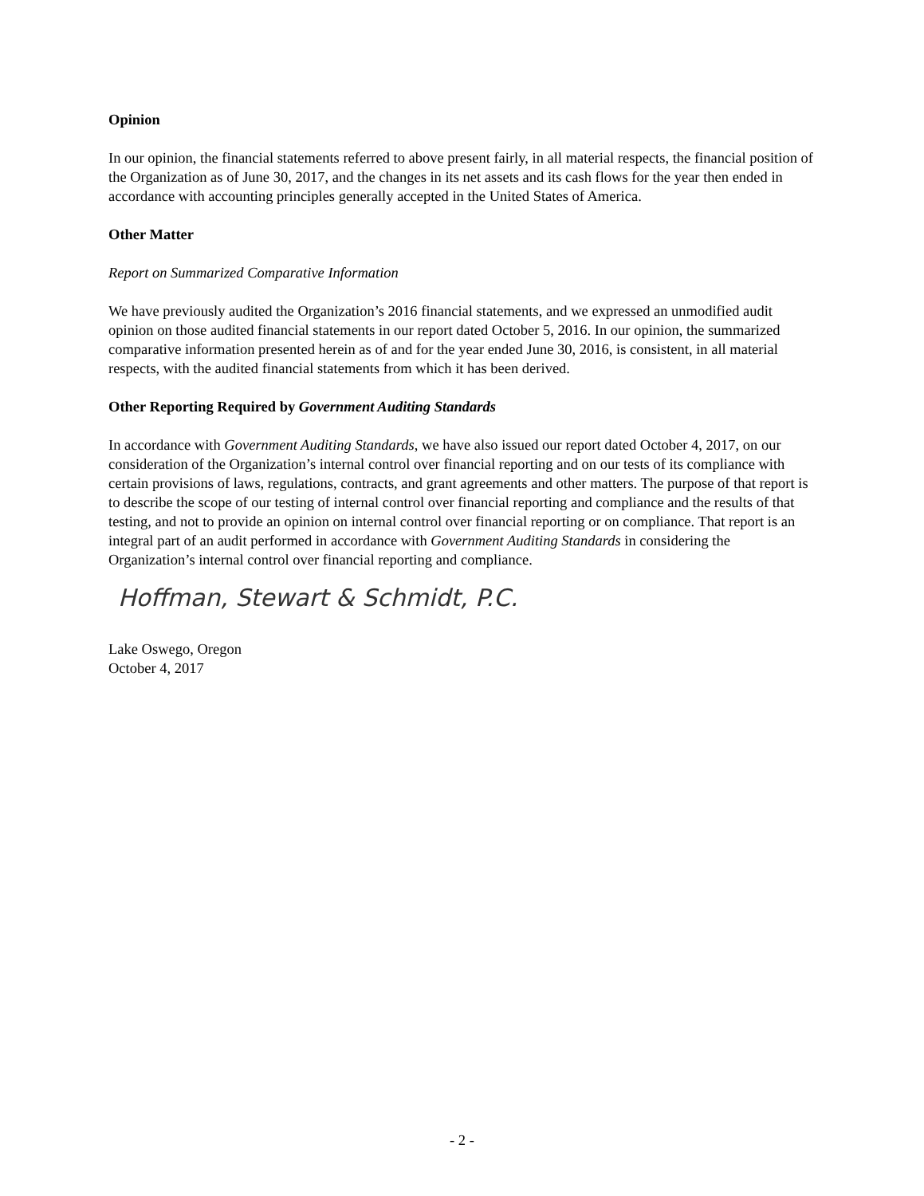Opinion
In our opinion, the financial statements referred to above present fairly, in all material respects, the financial position of the Organization as of June 30, 2017, and the changes in its net assets and its cash flows for the year then ended in accordance with accounting principles generally accepted in the United States of America.
Other Matter
Report on Summarized Comparative Information
We have previously audited the Organization’s 2016 financial statements, and we expressed an unmodified audit opinion on those audited financial statements in our report dated October 5, 2016. In our opinion, the summarized comparative information presented herein as of and for the year ended June 30, 2016, is consistent, in all material respects, with the audited financial statements from which it has been derived.
Other Reporting Required by Government Auditing Standards
In accordance with Government Auditing Standards, we have also issued our report dated October 4, 2017, on our consideration of the Organization’s internal control over financial reporting and on our tests of its compliance with certain provisions of laws, regulations, contracts, and grant agreements and other matters. The purpose of that report is to describe the scope of our testing of internal control over financial reporting and compliance and the results of that testing, and not to provide an opinion on internal control over financial reporting or on compliance. That report is an integral part of an audit performed in accordance with Government Auditing Standards in considering the Organization’s internal control over financial reporting and compliance.
Hoffman, Stewart & Schmidt, P.C.
Lake Oswego, Oregon
October 4, 2017
- 2 -